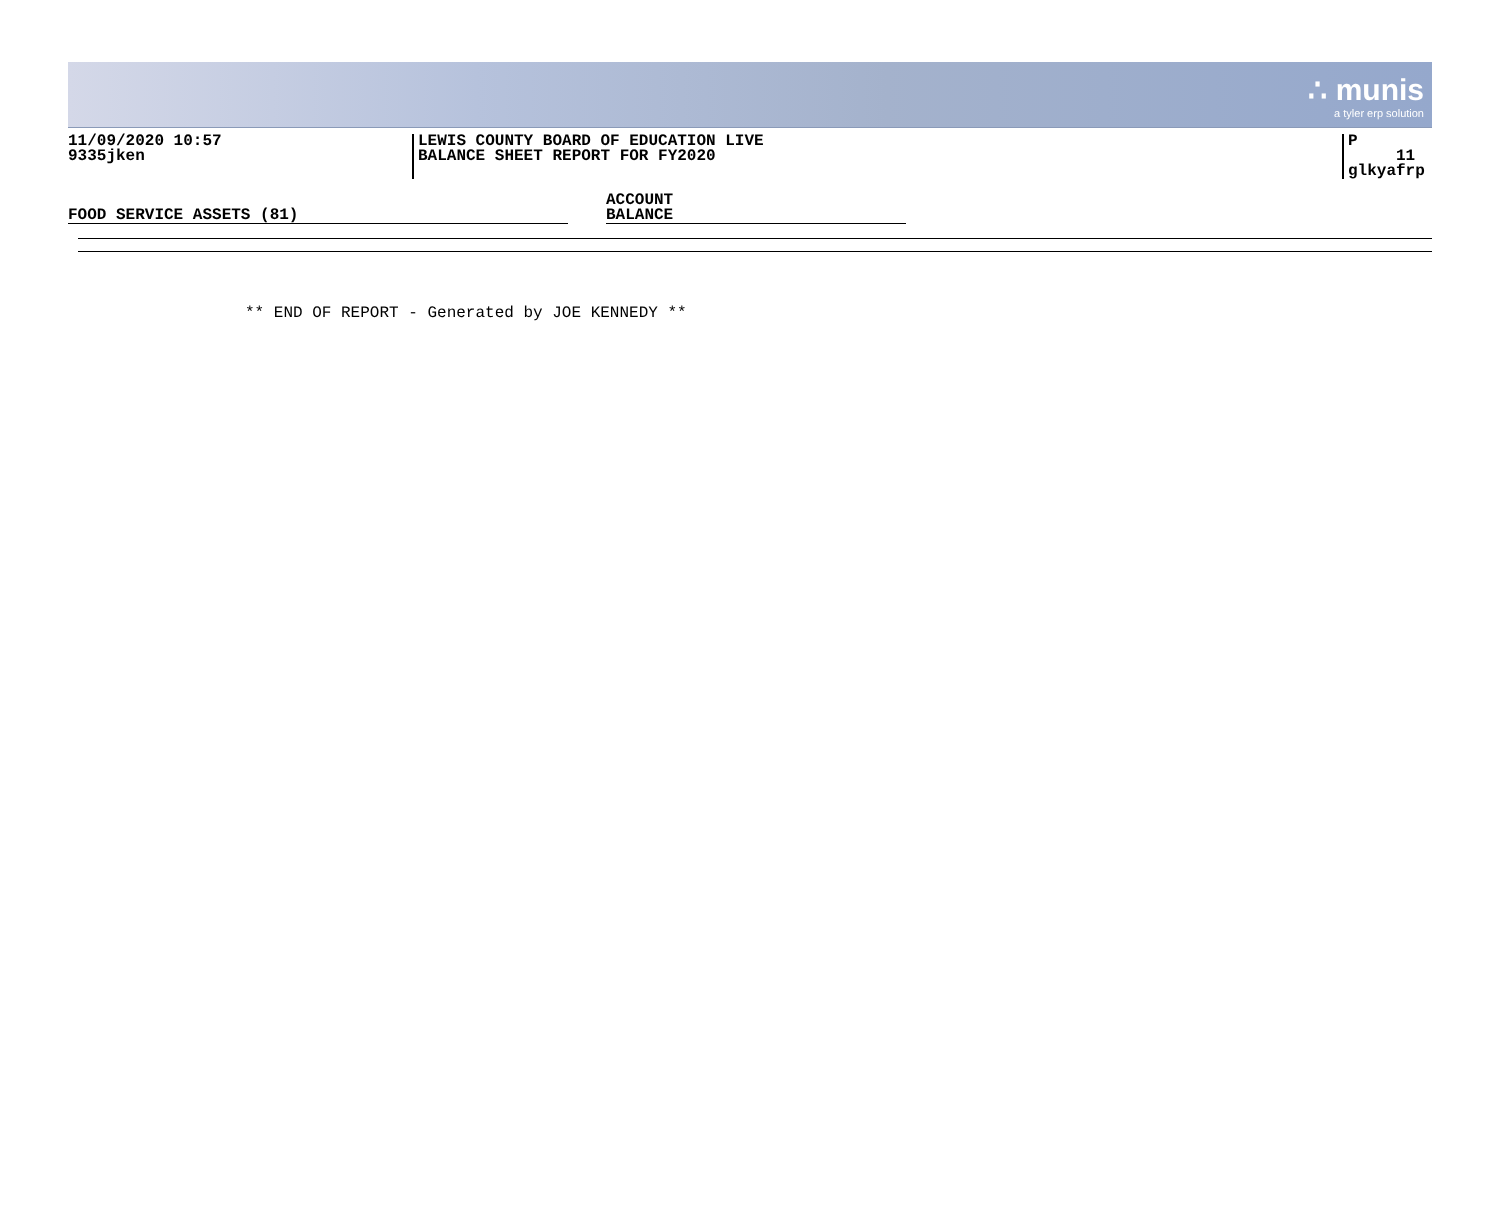∴ munis
a tyler erp solution
11/09/2020 10:57
9335jken
LEWIS COUNTY BOARD OF EDUCATION LIVE
BALANCE SHEET REPORT FOR FY2020
P 11
glkyafrp
FOOD SERVICE ASSETS (81)
ACCOUNT
BALANCE
** END OF REPORT - Generated by JOE KENNEDY **